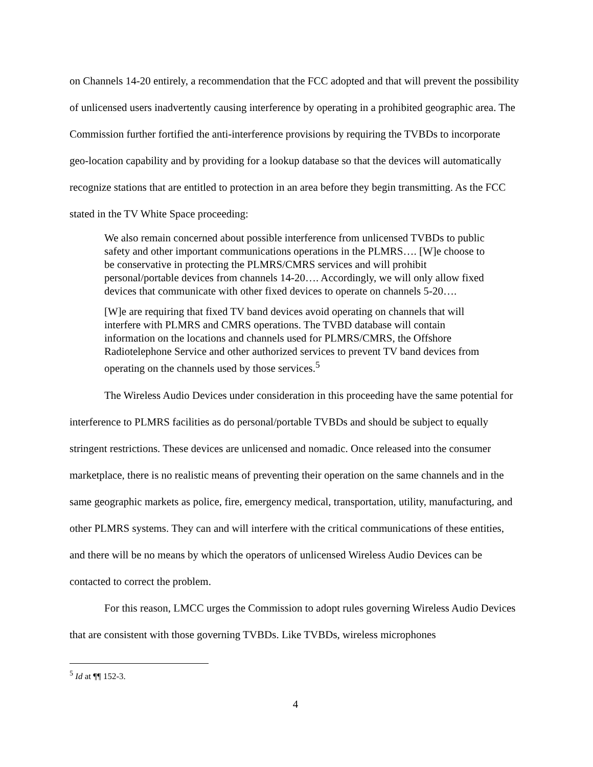on Channels 14-20 entirely, a recommendation that the FCC adopted and that will prevent the possibility of unlicensed users inadvertently causing interference by operating in a prohibited geographic area. The Commission further fortified the anti-interference provisions by requiring the TVBDs to incorporate geo-location capability and by providing for a lookup database so that the devices will automatically recognize stations that are entitled to protection in an area before they begin transmitting. As the FCC stated in the TV White Space proceeding:
We also remain concerned about possible interference from unlicensed TVBDs to public safety and other important communications operations in the PLMRS…. [W]e choose to be conservative in protecting the PLMRS/CMRS services and will prohibit personal/portable devices from channels 14-20…. Accordingly, we will only allow fixed devices that communicate with other fixed devices to operate on channels 5-20….
[W]e are requiring that fixed TV band devices avoid operating on channels that will interfere with PLMRS and CMRS operations. The TVBD database will contain information on the locations and channels used for PLMRS/CMRS, the Offshore Radiotelephone Service and other authorized services to prevent TV band devices from operating on the channels used by those services.<sup>5</sup>
The Wireless Audio Devices under consideration in this proceeding have the same potential for interference to PLMRS facilities as do personal/portable TVBDs and should be subject to equally stringent restrictions. These devices are unlicensed and nomadic. Once released into the consumer marketplace, there is no realistic means of preventing their operation on the same channels and in the same geographic markets as police, fire, emergency medical, transportation, utility, manufacturing, and other PLMRS systems. They can and will interfere with the critical communications of these entities, and there will be no means by which the operators of unlicensed Wireless Audio Devices can be contacted to correct the problem.
For this reason, LMCC urges the Commission to adopt rules governing Wireless Audio Devices that are consistent with those governing TVBDs. Like TVBDs, wireless microphones
<sup>5</sup> Id at ¶¶ 152-3.
4